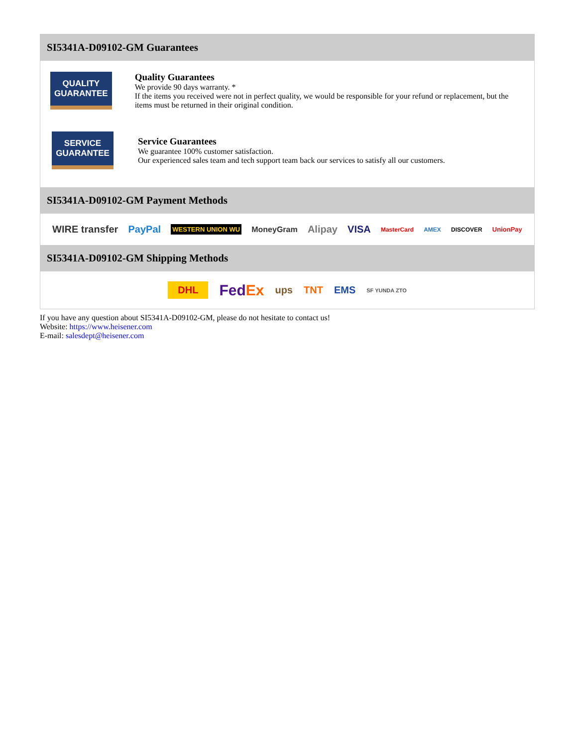SI5341A-D09102-GM Guarantees
QUALITY
GUARANTEE
Quality Guarantees
We provide 90 days warranty. *
If the items you received were not in perfect quality, we would be responsible for your refund or replacement, but the items must be returned in their original condition.
SERVICE
GUARANTEE
Service Guarantees
We guarantee 100% customer satisfaction.
Our experienced sales team and tech support team back our services to satisfy all our customers.
SI5341A-D09102-GM Payment Methods
WIRE transfer PayPal WESTERN UNION WU MoneyGram Alipay VISA MasterCard AMEX DISCOVER UnionPay
SI5341A-D09102-GM Shipping Methods
DHL FedEx ups TNT EMS SF YUNDA ZTO
If you have any question about SI5341A-D09102-GM, please do not hesitate to contact us!
Website: https://www.heisener.com
E-mail: salesdept@heisener.com